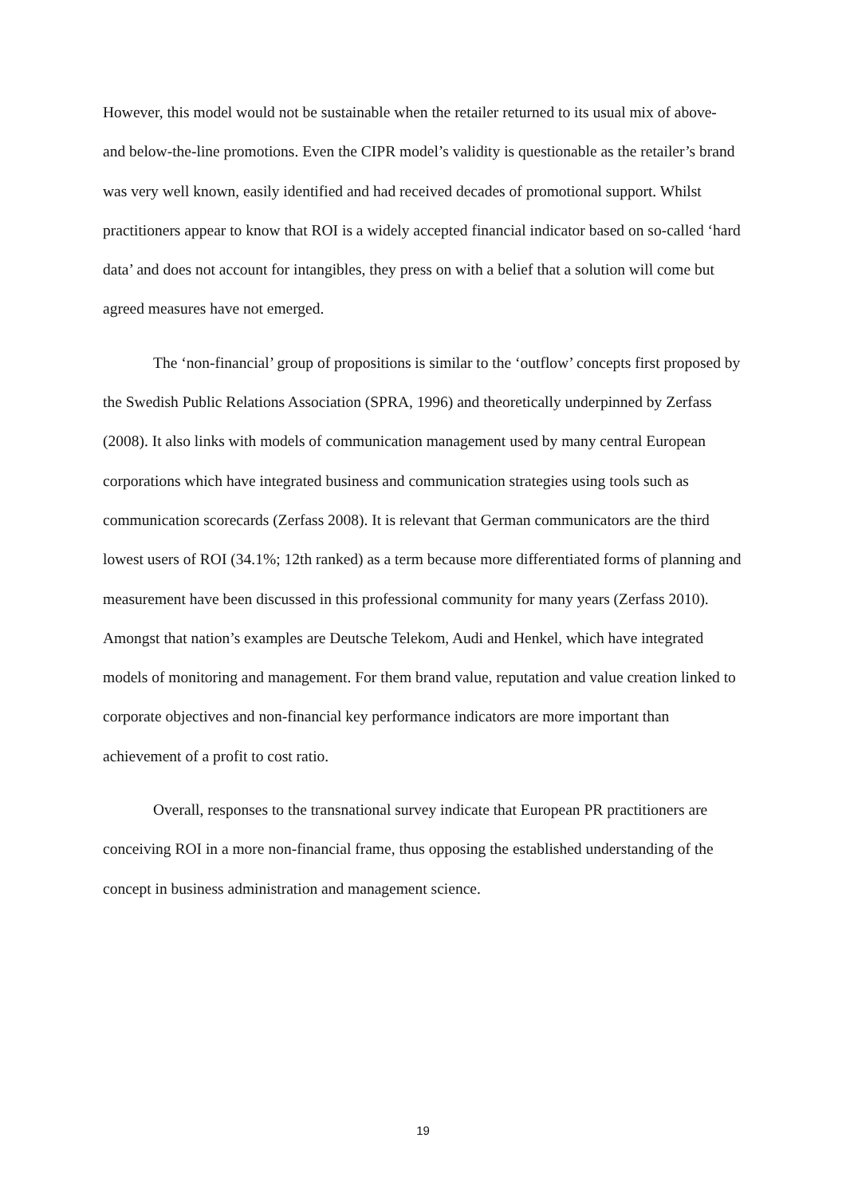However, this model would not be sustainable when the retailer returned to its usual mix of above- and below-the-line promotions. Even the CIPR model’s validity is questionable as the retailer’s brand was very well known, easily identified and had received decades of promotional support. Whilst practitioners appear to know that ROI is a widely accepted financial indicator based on so-called ‘hard data’ and does not account for intangibles, they press on with a belief that a solution will come but agreed measures have not emerged.
The ‘non-financial’ group of propositions is similar to the ‘outflow’ concepts first proposed by the Swedish Public Relations Association (SPRA, 1996) and theoretically underpinned by Zerfass (2008). It also links with models of communication management used by many central European corporations which have integrated business and communication strategies using tools such as communication scorecards (Zerfass 2008). It is relevant that German communicators are the third lowest users of ROI (34.1%; 12th ranked) as a term because more differentiated forms of planning and measurement have been discussed in this professional community for many years (Zerfass 2010). Amongst that nation’s examples are Deutsche Telekom, Audi and Henkel, which have integrated models of monitoring and management. For them brand value, reputation and value creation linked to corporate objectives and non-financial key performance indicators are more important than achievement of a profit to cost ratio.
Overall, responses to the transnational survey indicate that European PR practitioners are conceiving ROI in a more non-financial frame, thus opposing the established understanding of the concept in business administration and management science.
19